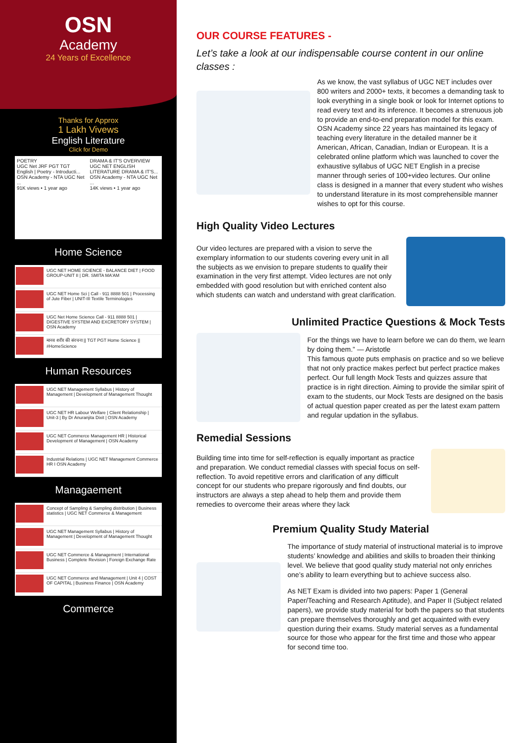OSN
Academy
24 Years of Excellence
Thanks for Approx
1 Lakh Vivews
English Literature
Click for Demo
POETRY
UGC Net JRF PGT TGT English | Poetry - Introducti...
OSN Academy - NTA UGC Net ...
91K views • 1 year ago DRAMA & IT'S OVERVIEW
UGC NET ENGLISH LITERATURE DRAMA & IT'S...
OSN Academy - NTA UGC Net ...
14K views • 1 year ago
Home Science
UGC NET HOME SCIENCE - BALANCE DIET | FOOD GROUP-UNIT II | DR. SMITA MA'AM
UGC NET Home Sci | Call - 911 8888 501 | Processing of Jute Fiber | UNIT-III Textile Terminologies
UGC Net Home Science Call - 911 8888 501 | DIGESTIVE SYSTEM AND EXCRETORY SYSTEM | OSN Academy
मानव शरीर की संरचना || TGT PGT Home Science || #HomeScience
Human Resources
UGC NET Management Syllabus | History of Management | Development of Management Thought
UGC NET HR Labour Welfare | Client Relationship | Unit-3 | By Dr Anuranjita Dixit | OSN Academy
UGC NET Commerce Management HR | Historical Development of Management | OSN Academy
Industrial Relations | UGC NET Management Commerce HR I OSN Academy
Managaement
Concept of Sampling & Sampling distribution | Business statistics | UGC NET Commerce & Management
UGC NET Management Syllabus | History of Management | Development of Management Thought
UGC NET Commerce & Management | International Business | Complete Revision | Foreign Exchange Rate
UGC NET Commerce and Management | Unit 4 | COST OF CAPITAL | Business Finance | OSN Academy
Commerce
OUR COURSE FEATURES -
Let’s take a look at our indispensable course content in our online classes :
As we know, the vast syllabus of UGC NET includes over 800 writers and 2000+ texts, it becomes a demanding task to look everything in a single book or look for Internet options to read every text and its inference. It becomes a strenuous job to provide an end-to-end preparation model for this exam.
OSN Academy since 22 years has maintained its legacy of teaching every literature in the detailed manner be it American, African, Canadian, Indian or European. It is a celebrated online platform which was launched to cover the exhaustive syllabus of UGC NET English in a precise manner through series of 100+video lectures. Our online class is designed in a manner that every student who wishes to understand literature in its most comprehensible manner wishes to opt for this course.
High Quality Video Lectures
Our video lectures are prepared with a vision to serve the exemplary information to our students covering every unit in all the subjects as we envision to prepare students to qualify their examination in the very first attempt. Video lectures are not only embedded with good resolution but with enriched content also which students can watch and understand with great clarification.
Unlimited Practice Questions & Mock Tests
For the things we have to learn before we can do them, we learn by doing them.” — Aristotle
This famous quote puts emphasis on practice and so we believe that not only practice makes perfect but perfect practice makes perfect. Our full length Mock Tests and quizzes assure that practice is in right direction. Aiming to provide the similar spirit of exam to the students, our Mock Tests are designed on the basis of actual question paper created as per the latest exam pattern and regular updation in the syllabus.
Remedial Sessions
Building time into time for self-reflection is equally important as practice and preparation. We conduct remedial classes with special focus on self-reflection. To avoid repetitive errors and clarification of any difficult concept for our students who prepare rigorously and find doubts, our instructors are always a step ahead to help them and provide them remedies to overcome their areas where they lack
Premium Quality Study Material
The importance of study material of instructional material is to improve students’ knowledge and abilities and skills to broaden their thinking level. We believe that good quality study material not only enriches one’s ability to learn everything but to achieve success also.
As NET Exam is divided into two papers: Paper 1 (General Paper/Teaching and Research Aptitude), and Paper II (Subject related papers), we provide study material for both the papers so that students can prepare themselves thoroughly and get acquainted with every question during their exams. Study material serves as a fundamental source for those who appear for the first time and those who appear for second time too.